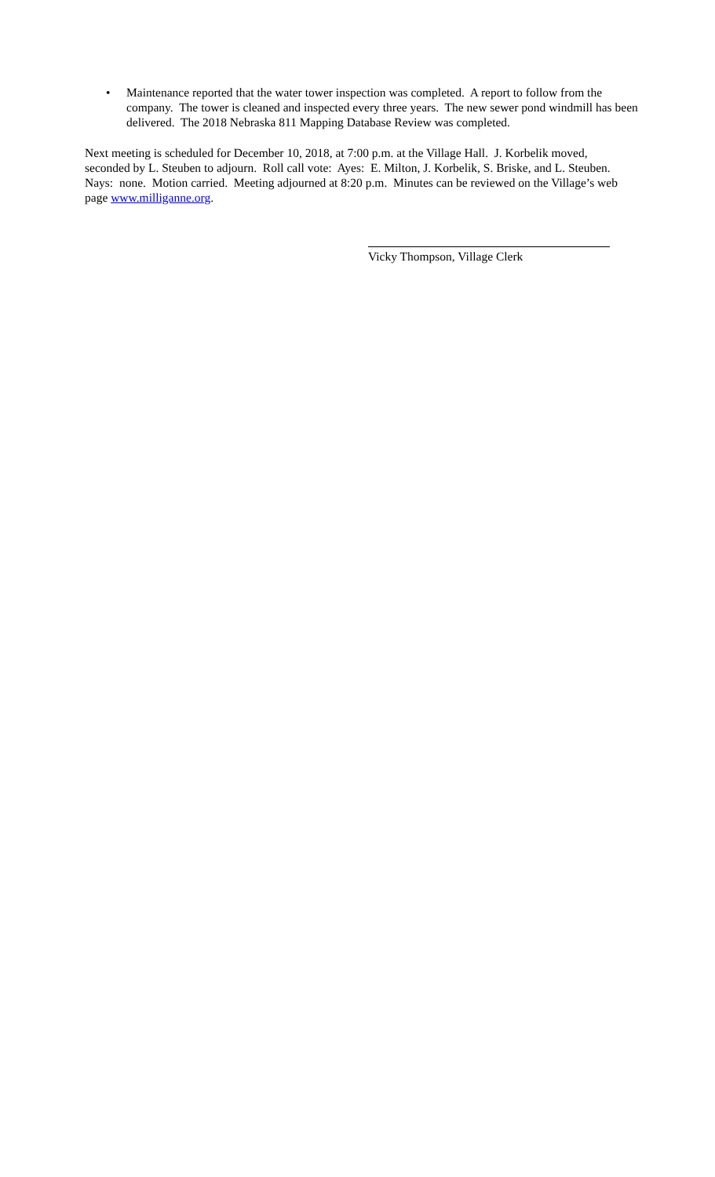• Maintenance reported that the water tower inspection was completed. A report to follow from the company. The tower is cleaned and inspected every three years. The new sewer pond windmill has been delivered. The 2018 Nebraska 811 Mapping Database Review was completed.
Next meeting is scheduled for December 10, 2018, at 7:00 p.m. at the Village Hall. J. Korbelik moved, seconded by L. Steuben to adjourn. Roll call vote: Ayes: E. Milton, J. Korbelik, S. Briske, and L. Steuben. Nays: none. Motion carried. Meeting adjourned at 8:20 p.m. Minutes can be reviewed on the Village’s web page www.milliganne.org.
Vicky Thompson, Village Clerk